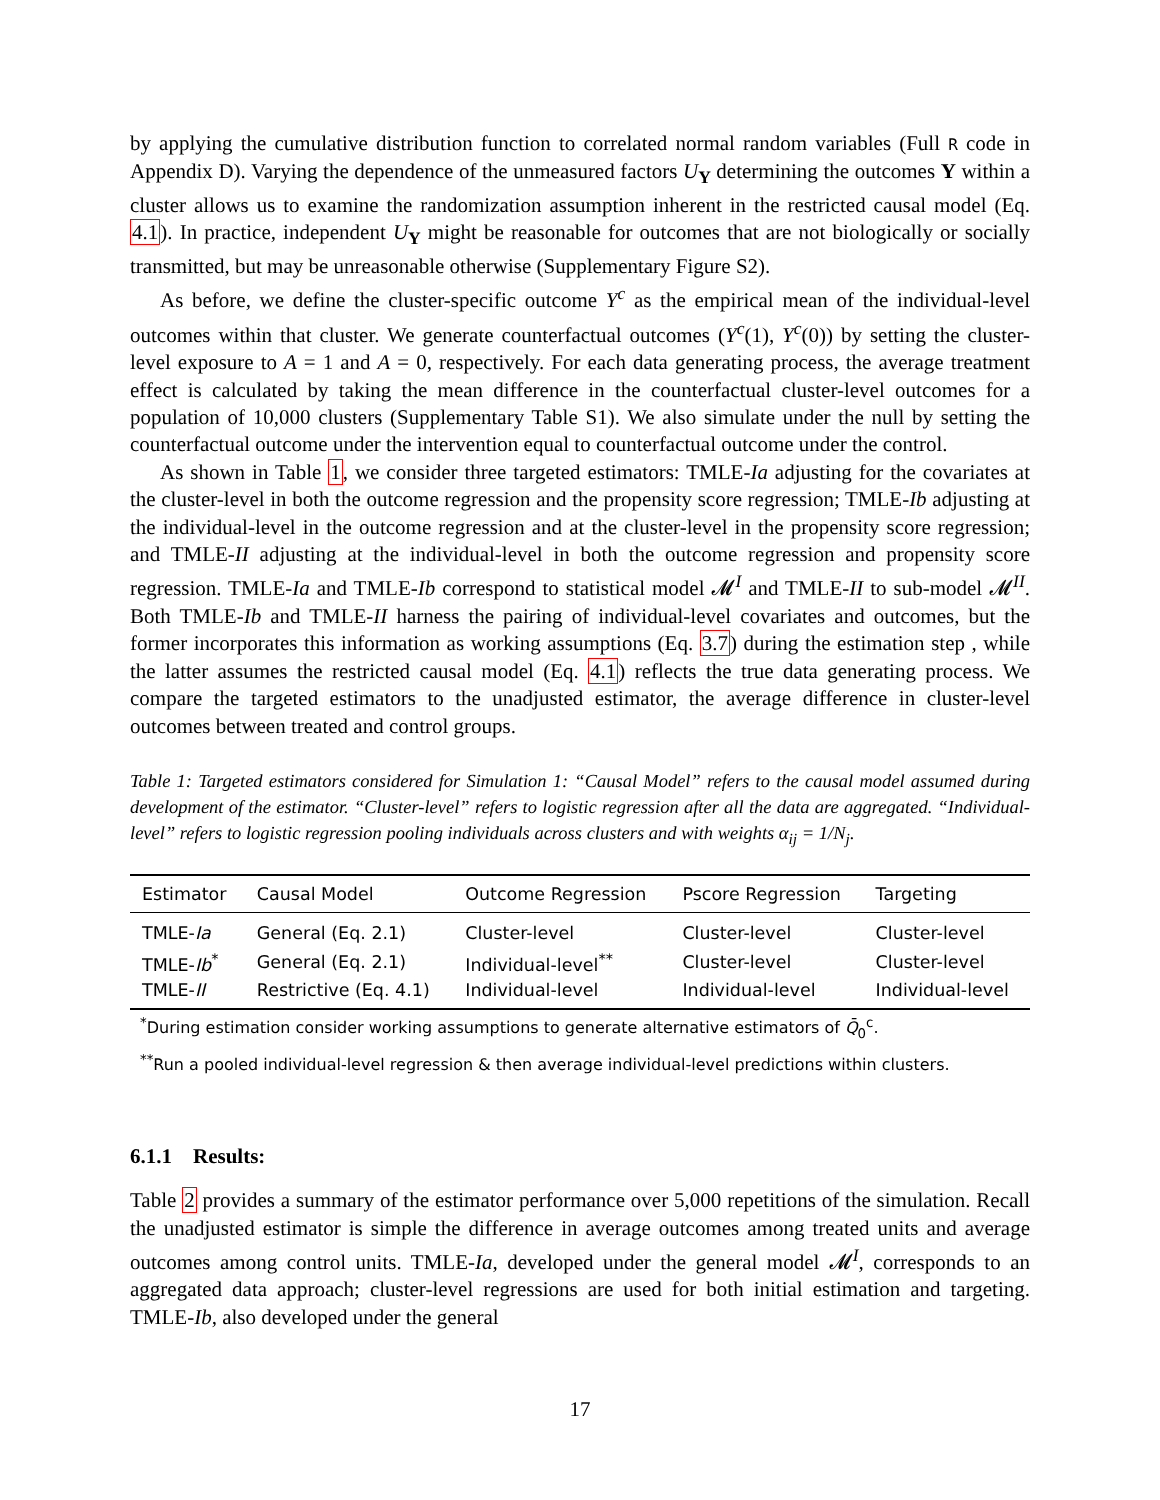by applying the cumulative distribution function to correlated normal random variables (Full R code in Appendix D). Varying the dependence of the unmeasured factors U<sub>Y</sub> determining the outcomes Y within a cluster allows us to examine the randomization assumption inherent in the restricted causal model (Eq. 4.1). In practice, independent U<sub>Y</sub> might be reasonable for outcomes that are not biologically or socially transmitted, but may be unreasonable otherwise (Supplementary Figure S2).
As before, we define the cluster-specific outcome Y<sup>c</sup> as the empirical mean of the individual-level outcomes within that cluster. We generate counterfactual outcomes (Y<sup>c</sup>(1), Y<sup>c</sup>(0)) by setting the cluster-level exposure to A = 1 and A = 0, respectively. For each data generating process, the average treatment effect is calculated by taking the mean difference in the counterfactual cluster-level outcomes for a population of 10,000 clusters (Supplementary Table S1). We also simulate under the null by setting the counterfactual outcome under the intervention equal to counterfactual outcome under the control.
As shown in Table 1, we consider three targeted estimators: TMLE-Ia adjusting for the covariates at the cluster-level in both the outcome regression and the propensity score regression; TMLE-Ib adjusting at the individual-level in the outcome regression and at the cluster-level in the propensity score regression; and TMLE-II adjusting at the individual-level in both the outcome regression and propensity score regression. TMLE-Ia and TMLE-Ib correspond to statistical model 𝓜<sup>I</sup> and TMLE-II to sub-model 𝓜<sup>II</sup>. Both TMLE-Ib and TMLE-II harness the pairing of individual-level covariates and outcomes, but the former incorporates this information as working assumptions (Eq. 3.7) during the estimation step , while the latter assumes the restricted causal model (Eq. 4.1) reflects the true data generating process. We compare the targeted estimators to the unadjusted estimator, the average difference in cluster-level outcomes between treated and control groups.
Table 1: Targeted estimators considered for Simulation 1: “Causal Model” refers to the causal model assumed during development of the estimator. “Cluster-level” refers to logistic regression after all the data are aggregated. “Individual-level” refers to logistic regression pooling individuals across clusters and with weights α<sub>ij</sub> = 1/N<sub>j</sub>.
| Estimator | Causal Model | Outcome Regression | Pscore Regression | Targeting |
| --- | --- | --- | --- | --- |
| TMLE- Ia | General (Eq. 2.1) | Cluster-level | Cluster-level | Cluster-level |
| TMLE- Ib<sup>*</sup> | General (Eq. 2.1) | Individual-level<sup>**</sup> | Cluster-level | Cluster-level |
| TMLE- II | Restrictive (Eq. 4.1) | Individual-level | Individual-level | Individual-level |
<sup>*</sup> During estimation consider working assumptions to generate alternative estimators of Q̄<sub>0</sub><sup>c</sup>.
<sup>**</sup> Run a pooled individual-level regression & then average individual-level predictions within clusters.
6.1.1 Results:
Table 2 provides a summary of the estimator performance over 5,000 repetitions of the simulation. Recall the unadjusted estimator is simple the difference in average outcomes among treated units and average outcomes among control units. TMLE-Ia, developed under the general model 𝓜<sup>I</sup>, corresponds to an aggregated data approach; cluster-level regressions are used for both initial estimation and targeting. TMLE-Ib, also developed under the general
17